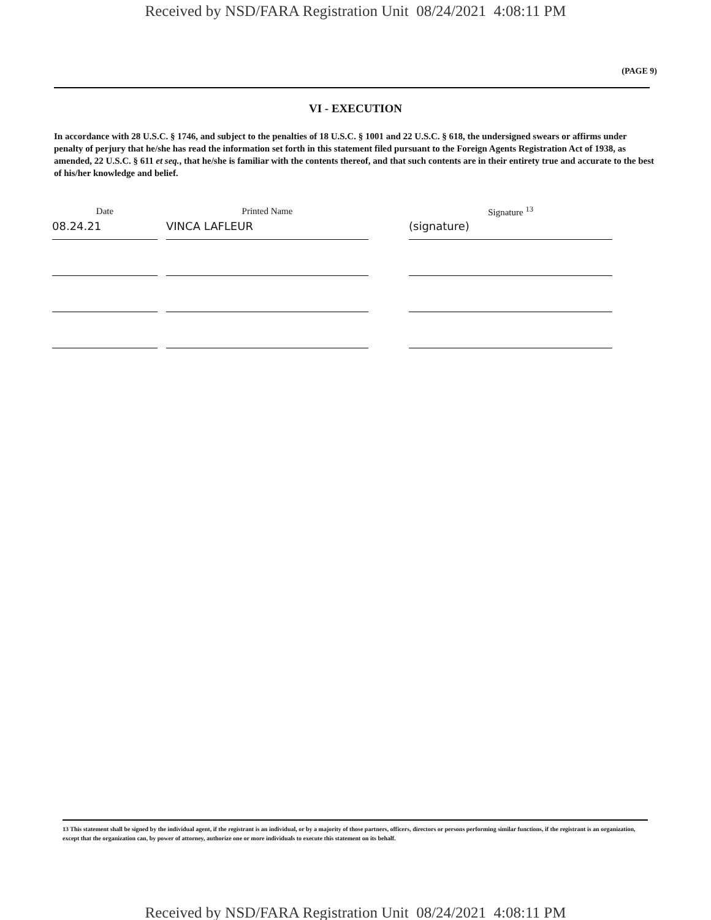Received by NSD/FARA Registration Unit 08/24/2021 4:08:11 PM
(PAGE 9)
VI - EXECUTION
In accordance with 28 U.S.C. § 1746, and subject to the penalties of 18 U.S.C. § 1001 and 22 U.S.C. § 618, the undersigned swears or affirms under penalty of perjury that he/she has read the information set forth in this statement filed pursuant to the Foreign Agents Registration Act of 1938, as amended, 22 U.S.C. § 611 et seq., that he/she is familiar with the contents thereof, and that such contents are in their entirety true and accurate to the best of his/her knowledge and belief.
| Date | | Printed Name | | Signature <sup>13</sup> |
| 08.24.21 | | VINCA LAFLEUR | | (signature) |
13 This statement shall be signed by the individual agent, if the registrant is an individual, or by a majority of those partners, officers, directors or persons performing similar functions, if the registrant is an organization, except that the organization can, by power of attorney, authorize one or more individuals to execute this statement on its behalf.
Received by NSD/FARA Registration Unit 08/24/2021 4:08:11 PM